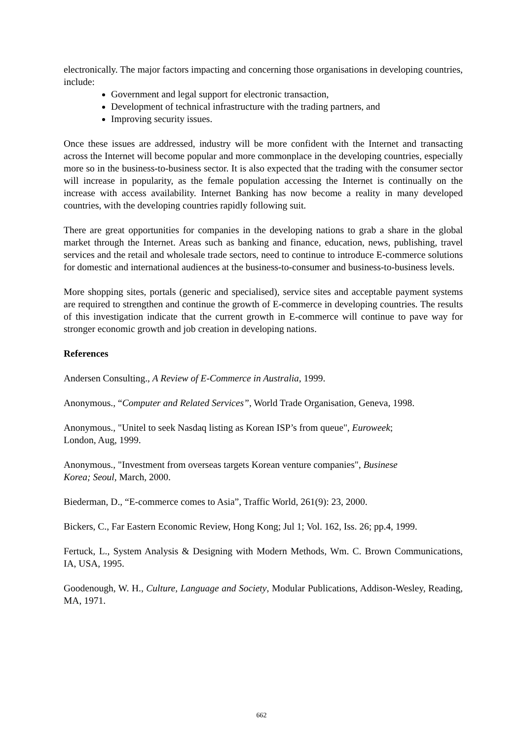electronically. The major factors impacting and concerning those organisations in developing countries, include:
Government and legal support for electronic transaction,
Development of technical infrastructure with the trading partners, and
Improving security issues.
Once these issues are addressed, industry will be more confident with the Internet and transacting across the Internet will become popular and more commonplace in the developing countries, especially more so in the business-to-business sector. It is also expected that the trading with the consumer sector will increase in popularity, as the female population accessing the Internet is continually on the increase with access availability. Internet Banking has now become a reality in many developed countries, with the developing countries rapidly following suit.
There are great opportunities for companies in the developing nations to grab a share in the global market through the Internet. Areas such as banking and finance, education, news, publishing, travel services and the retail and wholesale trade sectors, need to continue to introduce E-commerce solutions for domestic and international audiences at the business-to-consumer and business-to-business levels.
More shopping sites, portals (generic and specialised), service sites and acceptable payment systems are required to strengthen and continue the growth of E-commerce in developing countries. The results of this investigation indicate that the current growth in E-commerce will continue to pave way for stronger economic growth and job creation in developing nations.
References
Andersen Consulting., A Review of E-Commerce in Australia, 1999.
Anonymous., “Computer and Related Services”, World Trade Organisation, Geneva, 1998.
Anonymous., "Unitel to seek Nasdaq listing as Korean ISP’s from queue", Euroweek;
London, Aug, 1999.
Anonymous., "Investment from overseas targets Korean venture companies", Businese
Korea; Seoul, March, 2000.
Biederman, D., “E-commerce comes to Asia”, Traffic World, 261(9): 23, 2000.
Bickers, C., Far Eastern Economic Review, Hong Kong; Jul 1; Vol. 162, Iss. 26; pp.4, 1999.
Fertuck, L., System Analysis & Designing with Modern Methods, Wm. C. Brown Communications, IA, USA, 1995.
Goodenough, W. H., Culture, Language and Society, Modular Publications, Addison-Wesley, Reading, MA, 1971.
662